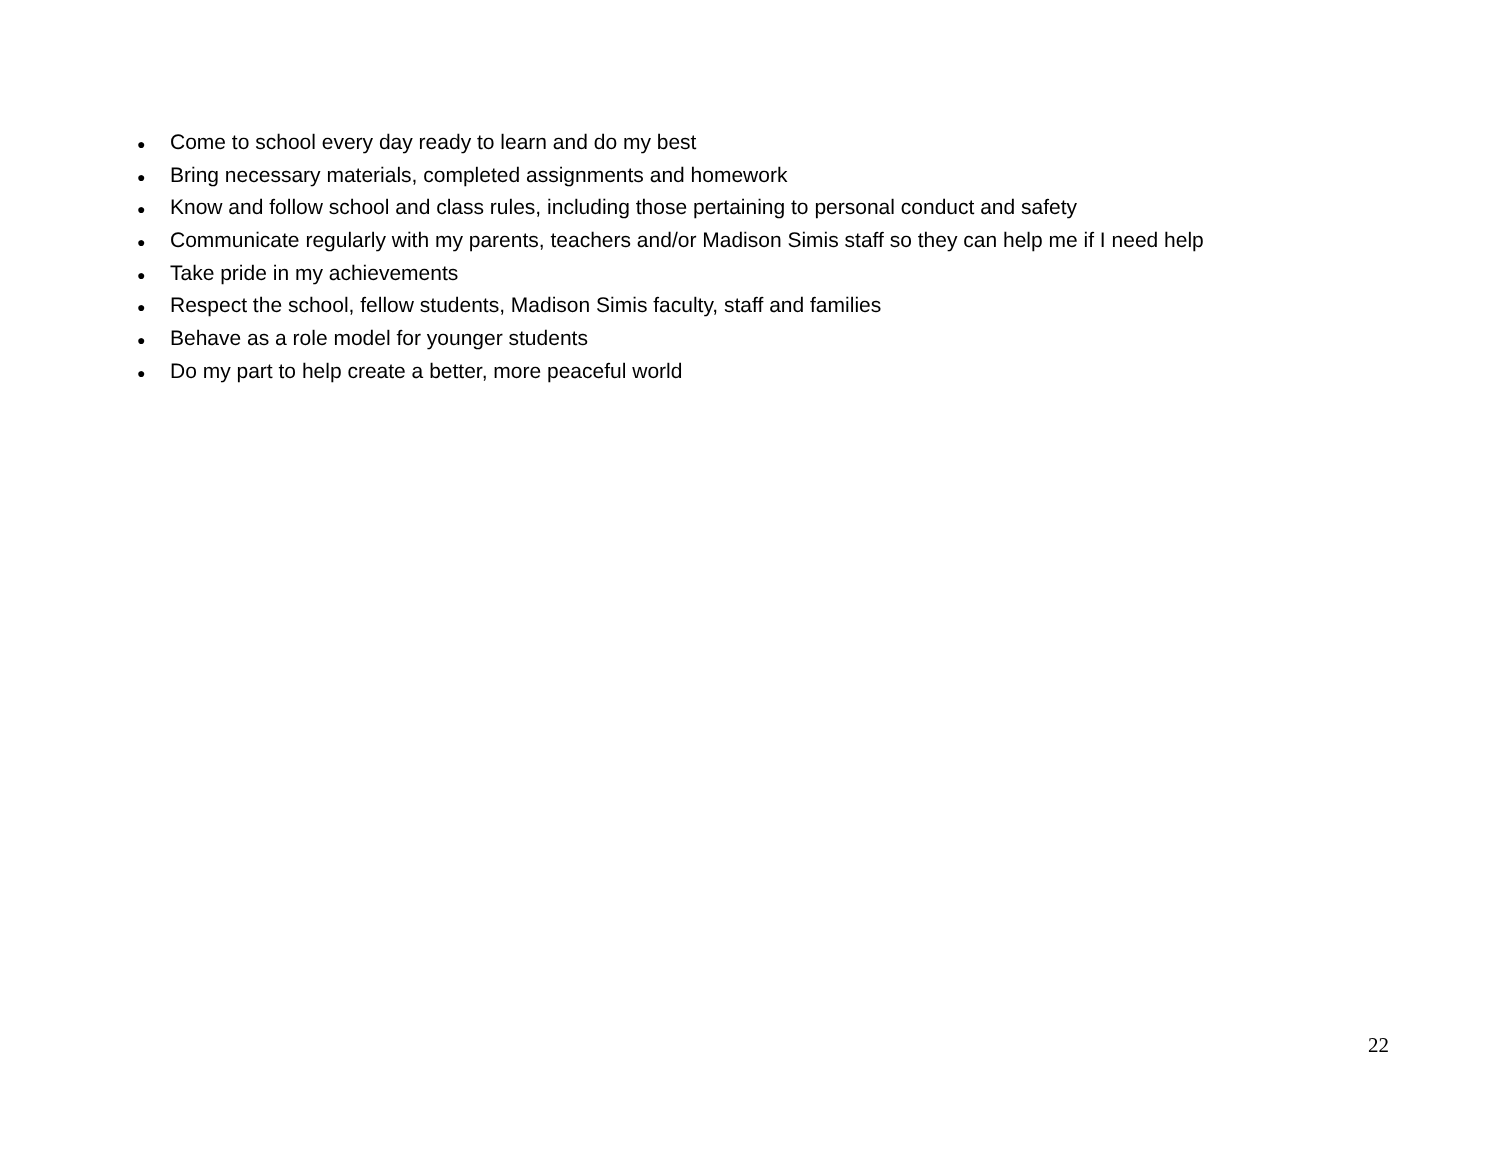● Come to school every day ready to learn and do my best
● Bring necessary materials, completed assignments and homework
● Know and follow school and class rules, including those pertaining to personal conduct and safety
● Communicate regularly with my parents, teachers and/or Madison Simis staff so they can help me if I need help
● Take pride in my achievements
● Respect the school, fellow students, Madison Simis faculty, staff and families
● Behave as a role model for younger students
● Do my part to help create a better, more peaceful world
22